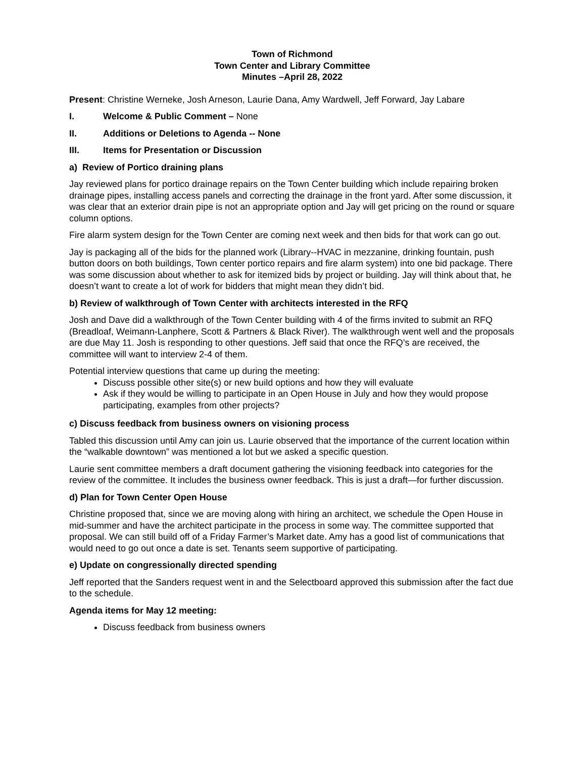Town of Richmond
Town Center and Library Committee
Minutes –April 28, 2022
Present: Christine Werneke, Josh Arneson, Laurie Dana, Amy Wardwell, Jeff Forward, Jay Labare
I. Welcome & Public Comment – None
II. Additions or Deletions to Agenda -- None
III. Items for Presentation or Discussion
a) Review of Portico draining plans
Jay reviewed plans for portico drainage repairs on the Town Center building which include repairing broken drainage pipes, installing access panels and correcting the drainage in the front yard. After some discussion, it was clear that an exterior drain pipe is not an appropriate option and Jay will get pricing on the round or square column options.
Fire alarm system design for the Town Center are coming next week and then bids for that work can go out.
Jay is packaging all of the bids for the planned work (Library--HVAC in mezzanine, drinking fountain, push button doors on both buildings, Town center portico repairs and fire alarm system) into one bid package. There was some discussion about whether to ask for itemized bids by project or building. Jay will think about that, he doesn’t want to create a lot of work for bidders that might mean they didn’t bid.
b) Review of walkthrough of Town Center with architects interested in the RFQ
Josh and Dave did a walkthrough of the Town Center building with 4 of the firms invited to submit an RFQ (Breadloaf, Weimann-Lanphere, Scott & Partners & Black River). The walkthrough went well and the proposals are due May 11. Josh is responding to other questions. Jeff said that once the RFQ’s are received, the committee will want to interview 2-4 of them.
Potential interview questions that came up during the meeting:
Discuss possible other site(s) or new build options and how they will evaluate
Ask if they would be willing to participate in an Open House in July and how they would propose participating, examples from other projects?
c) Discuss feedback from business owners on visioning process
Tabled this discussion until Amy can join us. Laurie observed that the importance of the current location within the “walkable downtown” was mentioned a lot but we asked a specific question.
Laurie sent committee members a draft document gathering the visioning feedback into categories for the review of the committee. It includes the business owner feedback. This is just a draft—for further discussion.
d) Plan for Town Center Open House
Christine proposed that, since we are moving along with hiring an architect, we schedule the Open House in mid-summer and have the architect participate in the process in some way. The committee supported that proposal. We can still build off of a Friday Farmer’s Market date. Amy has a good list of communications that would need to go out once a date is set. Tenants seem supportive of participating.
e) Update on congressionally directed spending
Jeff reported that the Sanders request went in and the Selectboard approved this submission after the fact due to the schedule.
Agenda items for May 12 meeting:
Discuss feedback from business owners